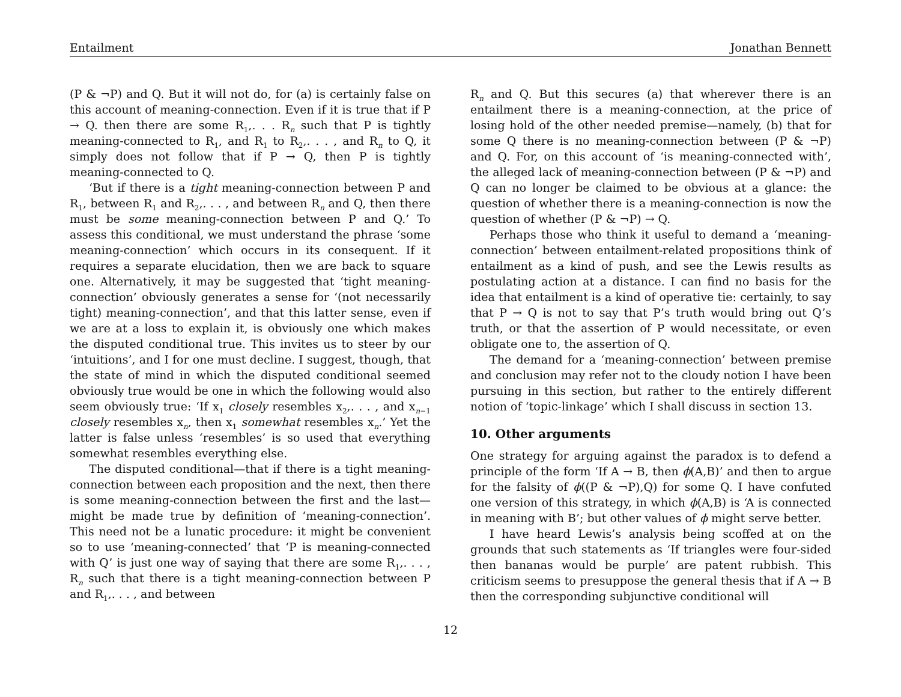Entailment Jonathan Bennett
(P & ¬P) and Q. But it will not do, for (a) is certainly false on this account of meaning-connection. Even if it is true that if P → Q. then there are some R<sub>1</sub>,. . . R<sub>n</sub> such that P is tightly meaning-connected to R<sub>1</sub>, and R<sub>1</sub> to R<sub>2</sub>,. . . , and R<sub>n</sub> to Q, it simply does not follow that if P → Q, then P is tightly meaning-connected to Q.
‘But if there is a tight meaning-connection between P and R<sub>1</sub>, between R<sub>1</sub> and R<sub>2</sub>,. . . , and between R<sub>n</sub> and Q, then there must be some meaning-connection between P and Q.’ To assess this conditional, we must understand the phrase ‘some meaning-connection’ which occurs in its consequent. If it requires a separate elucidation, then we are back to square one. Alternatively, it may be suggested that ‘tight meaning-connection’ obviously generates a sense for ‘(not necessarily tight) meaning-connection’, and that this latter sense, even if we are at a loss to explain it, is obviously one which makes the disputed conditional true. This invites us to steer by our ‘intuitions’, and I for one must decline. I suggest, though, that the state of mind in which the disputed conditional seemed obviously true would be one in which the following would also seem obviously true: ‘If x<sub>1</sub> closely resembles x<sub>2</sub>,. . . , and x<sub>n−1</sub> closely resembles x<sub>n</sub>, then x<sub>1</sub> somewhat resembles x<sub>n</sub>.’ Yet the latter is false unless ‘resembles’ is so used that everything somewhat resembles everything else.
The disputed conditional—that if there is a tight meaning-connection between each proposition and the next, then there is some meaning-connection between the first and the last—might be made true by definition of ‘meaning-connection’. This need not be a lunatic procedure: it might be convenient so to use ‘meaning-connected’ that ‘P is meaning-connected with Q’ is just one way of saying that there are some R<sub>1</sub>,. . . , R<sub>n</sub> such that there is a tight meaning-connection between P and R<sub>1</sub>,. . . , and between
R<sub>n</sub> and Q. But this secures (a) that wherever there is an entailment there is a meaning-connection, at the price of losing hold of the other needed premise—namely, (b) that for some Q there is no meaning-connection between (P & ¬P) and Q. For, on this account of ‘is meaning-connected with’, the alleged lack of meaning-connection between (P & ¬P) and Q can no longer be claimed to be obvious at a glance: the question of whether there is a meaning-connection is now the question of whether (P & ¬P) → Q.
Perhaps those who think it useful to demand a ‘meaning-connection’ between entailment-related propositions think of entailment as a kind of push, and see the Lewis results as postulating action at a distance. I can find no basis for the idea that entailment is a kind of operative tie: certainly, to say that P → Q is not to say that P’s truth would bring out Q’s truth, or that the assertion of P would necessitate, or even obligate one to, the assertion of Q.
The demand for a ‘meaning-connection’ between premise and conclusion may refer not to the cloudy notion I have been pursuing in this section, but rather to the entirely different notion of ‘topic-linkage’ which I shall discuss in section 13.
10. Other arguments
One strategy for arguing against the paradox is to defend a principle of the form ‘If A → B, then ϕ(A,B)’ and then to argue for the falsity of ϕ((P & ¬P),Q) for some Q. I have confuted one version of this strategy, in which ϕ(A,B) is ‘A is connected in meaning with B’; but other values of ϕ might serve better.
I have heard Lewis’s analysis being scoffed at on the grounds that such statements as ‘If triangles were four-sided then bananas would be purple’ are patent rubbish. This criticism seems to presuppose the general thesis that if A → B then the corresponding subjunctive conditional will
12